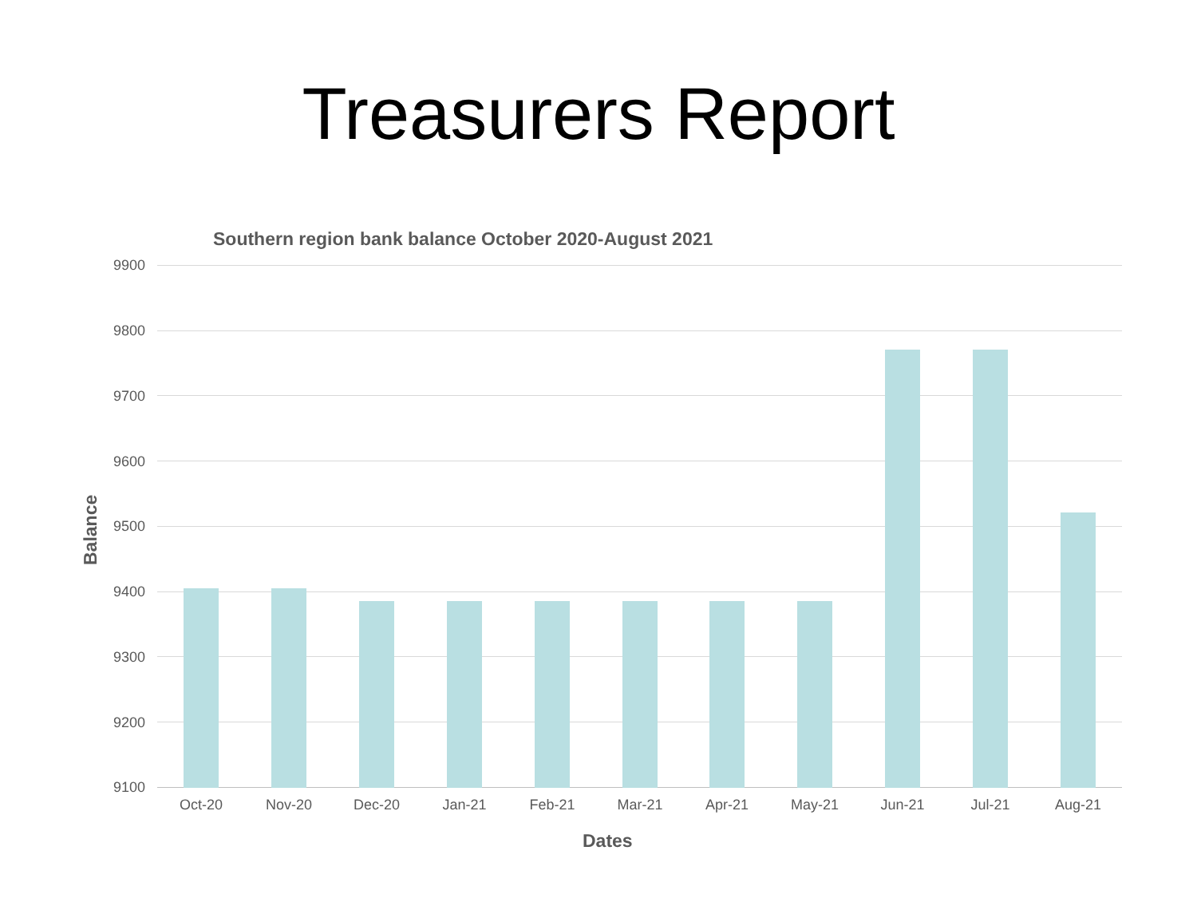Treasurers Report
Southern region bank balance October 2020-August 2021
Balance
9900
9800
9700
9600
9500
9400
9300
9200
9100
Oct-20 Nov-20 Dec-20 Jan-21 Feb-21 Mar-21 Apr-21 May-21 Jun-21 Jul-21 Aug-21
Dates